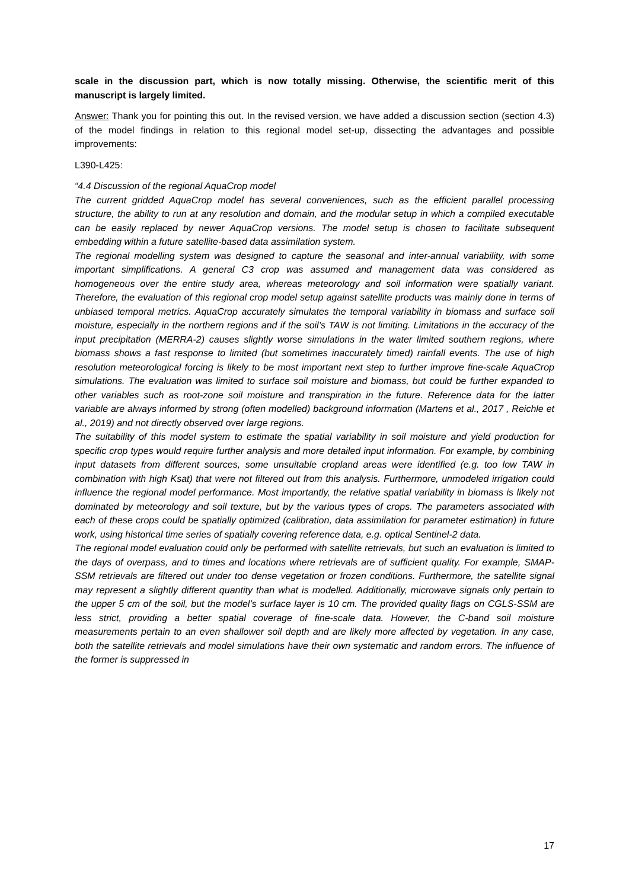scale in the discussion part, which is now totally missing. Otherwise, the scientific merit of this manuscript is largely limited.
Answer: Thank you for pointing this out. In the revised version, we have added a discussion section (section 4.3) of the model findings in relation to this regional model set-up, dissecting the advantages and possible improvements:
L390-L425:
“4.4 Discussion of the regional AquaCrop model
The current gridded AquaCrop model has several conveniences, such as the efficient parallel processing structure, the ability to run at any resolution and domain, and the modular setup in which a compiled executable can be easily replaced by newer AquaCrop versions. The model setup is chosen to facilitate subsequent embedding within a future satellite-based data assimilation system.
The regional modelling system was designed to capture the seasonal and inter-annual variability, with some important simplifications. A general C3 crop was assumed and management data was considered as homogeneous over the entire study area, whereas meteorology and soil information were spatially variant. Therefore, the evaluation of this regional crop model setup against satellite products was mainly done in terms of unbiased temporal metrics. AquaCrop accurately simulates the temporal variability in biomass and surface soil moisture, especially in the northern regions and if the soil’s TAW is not limiting. Limitations in the accuracy of the input precipitation (MERRA-2) causes slightly worse simulations in the water limited southern regions, where biomass shows a fast response to limited (but sometimes inaccurately timed) rainfall events. The use of high resolution meteorological forcing is likely to be most important next step to further improve fine-scale AquaCrop simulations. The evaluation was limited to surface soil moisture and biomass, but could be further expanded to other variables such as root-zone soil moisture and transpiration in the future. Reference data for the latter variable are always informed by strong (often modelled) background information (Martens et al., 2017 , Reichle et al., 2019) and not directly observed over large regions.
The suitability of this model system to estimate the spatial variability in soil moisture and yield production for specific crop types would require further analysis and more detailed input information. For example, by combining input datasets from different sources, some unsuitable cropland areas were identified (e.g. too low TAW in combination with high Ksat) that were not filtered out from this analysis. Furthermore, unmodeled irrigation could influence the regional model performance. Most importantly, the relative spatial variability in biomass is likely not dominated by meteorology and soil texture, but by the various types of crops. The parameters associated with each of these crops could be spatially optimized (calibration, data assimilation for parameter estimation) in future work, using historical time series of spatially covering reference data, e.g. optical Sentinel-2 data.
The regional model evaluation could only be performed with satellite retrievals, but such an evaluation is limited to the days of overpass, and to times and locations where retrievals are of sufficient quality. For example, SMAP-SSM retrievals are filtered out under too dense vegetation or frozen conditions. Furthermore, the satellite signal may represent a slightly different quantity than what is modelled. Additionally, microwave signals only pertain to the upper 5 cm of the soil, but the model’s surface layer is 10 cm. The provided quality flags on CGLS-SSM are less strict, providing a better spatial coverage of fine-scale data. However, the C-band soil moisture measurements pertain to an even shallower soil depth and are likely more affected by vegetation. In any case, both the satellite retrievals and model simulations have their own systematic and random errors. The influence of the former is suppressed in
17